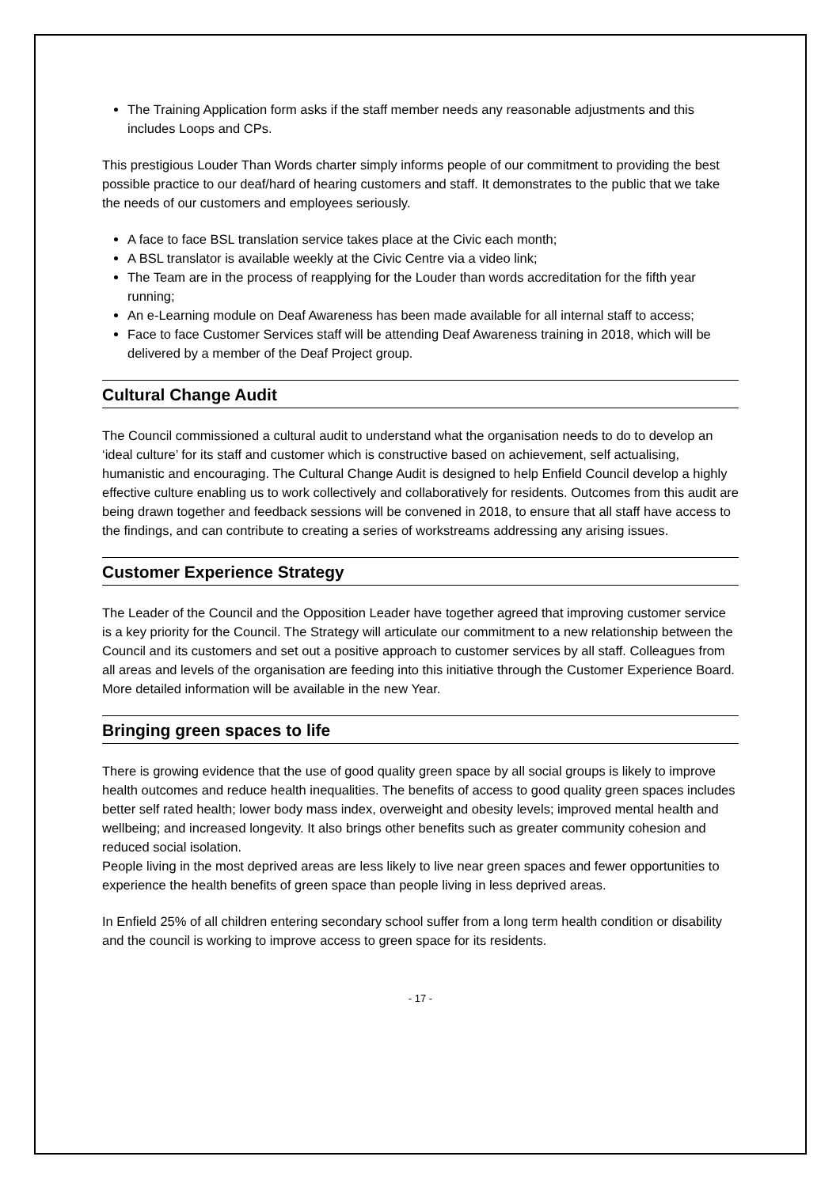The Training Application form asks if the staff member needs any reasonable adjustments and this includes Loops and CPs.
This prestigious Louder Than Words charter simply informs people of our commitment to providing the best possible practice to our deaf/hard of hearing customers and staff. It demonstrates to the public that we take the needs of our customers and employees seriously.
A face to face BSL translation service takes place at the Civic each month;
A BSL translator is available weekly at the Civic Centre via a video link;
The Team are in the process of reapplying for the Louder than words accreditation for the fifth year running;
An e-Learning module on Deaf Awareness has been made available for all internal staff to access;
Face to face Customer Services staff will be attending Deaf Awareness training in 2018, which will be delivered by a member of the Deaf Project group.
Cultural Change Audit
The Council commissioned a cultural audit to understand what the organisation needs to do to develop an ‘ideal culture’ for its staff and customer which is constructive based on achievement, self actualising, humanistic and encouraging. The Cultural Change Audit is designed to help Enfield Council develop a highly effective culture enabling us to work collectively and collaboratively for residents. Outcomes from this audit are being drawn together and feedback sessions will be convened in 2018, to ensure that all staff have access to the findings, and can contribute to creating a series of workstreams addressing any arising issues.
Customer Experience Strategy
The Leader of the Council and the Opposition Leader have together agreed that improving customer service is a key priority for the Council. The Strategy will articulate our commitment to a new relationship between the Council and its customers and set out a positive approach to customer services by all staff. Colleagues from all areas and levels of the organisation are feeding into this initiative through the Customer Experience Board. More detailed information will be available in the new Year.
Bringing green spaces to life
There is growing evidence that the use of good quality green space by all social groups is likely to improve health outcomes and reduce health inequalities. The benefits of access to good quality green spaces includes better self rated health; lower body mass index, overweight and obesity levels; improved mental health and wellbeing; and increased longevity. It also brings other benefits such as greater community cohesion and reduced social isolation.
People living in the most deprived areas are less likely to live near green spaces and fewer opportunities to experience the health benefits of green space than people living in less deprived areas.
In Enfield 25% of all children entering secondary school suffer from a long term health condition or disability and the council is working to improve access to green space for its residents.
- 17 -